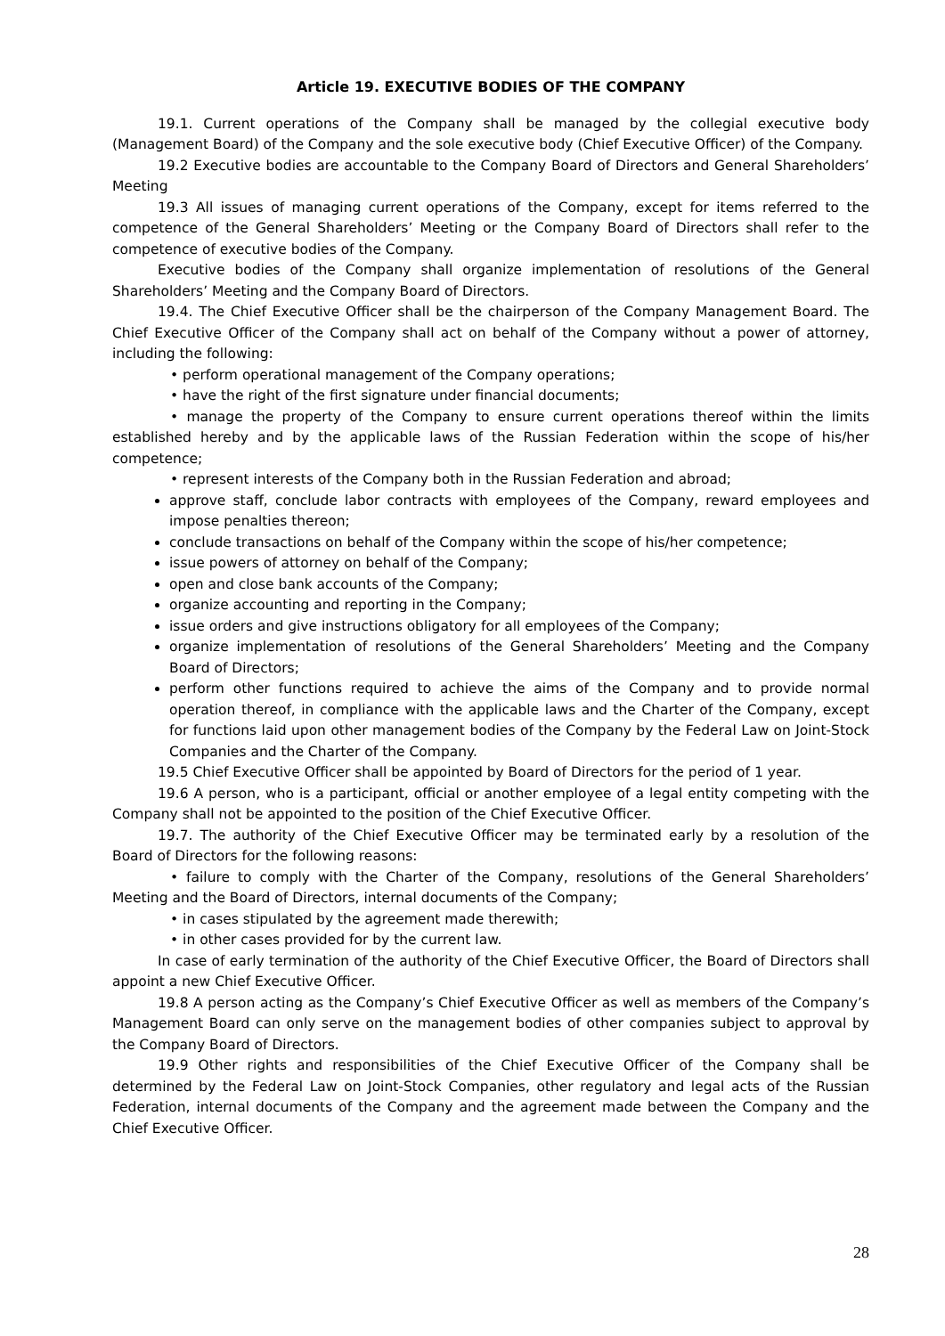Article 19. EXECUTIVE BODIES OF THE COMPANY
19.1. Current operations of the Company shall be managed by the collegial executive body (Management Board) of the Company and the sole executive body (Chief Executive Officer) of the Company.
19.2 Executive bodies are accountable to the Company Board of Directors and General Shareholders’ Meeting
19.3 All issues of managing current operations of the Company, except for items referred to the competence of the General Shareholders’ Meeting or the Company Board of Directors shall refer to the competence of executive bodies of the Company.
Executive bodies of the Company shall organize implementation of resolutions of the General Shareholders’ Meeting and the Company Board of Directors.
19.4. The Chief Executive Officer shall be the chairperson of the Company Management Board. The Chief Executive Officer of the Company shall act on behalf of the Company without a power of attorney, including the following:
• perform operational management of the Company operations;
• have the right of the first signature under financial documents;
• manage the property of the Company to ensure current operations thereof within the limits established hereby and by the applicable laws of the Russian Federation within the scope of his/her competence;
• represent interests of the Company both in the Russian Federation and abroad;
approve staff, conclude labor contracts with employees of the Company, reward employees and impose penalties thereon;
conclude transactions on behalf of the Company within the scope of his/her competence;
issue powers of attorney on behalf of the Company;
open and close bank accounts of the Company;
organize accounting and reporting in the Company;
issue orders and give instructions obligatory for all employees of the Company;
organize implementation of resolutions of the General Shareholders’ Meeting and the Company Board of Directors;
perform other functions required to achieve the aims of the Company and to provide normal operation thereof, in compliance with the applicable laws and the Charter of the Company, except for functions laid upon other management bodies of the Company by the Federal Law on Joint-Stock Companies and the Charter of the Company.
19.5 Chief Executive Officer shall be appointed by Board of Directors for the period of 1 year.
19.6 A person, who is a participant, official or another employee of a legal entity competing with the Company shall not be appointed to the position of the Chief Executive Officer.
19.7. The authority of the Chief Executive Officer may be terminated early by a resolution of the Board of Directors for the following reasons:
• failure to comply with the Charter of the Company, resolutions of the General Shareholders’ Meeting and the Board of Directors, internal documents of the Company;
• in cases stipulated by the agreement made therewith;
• in other cases provided for by the current law.
In case of early termination of the authority of the Chief Executive Officer, the Board of Directors shall appoint a new Chief Executive Officer.
19.8 A person acting as the Company’s Chief Executive Officer as well as members of the Company’s Management Board can only serve on the management bodies of other companies subject to approval by the Company Board of Directors.
19.9 Other rights and responsibilities of the Chief Executive Officer of the Company shall be determined by the Federal Law on Joint-Stock Companies, other regulatory and legal acts of the Russian Federation, internal documents of the Company and the agreement made between the Company and the Chief Executive Officer.
28